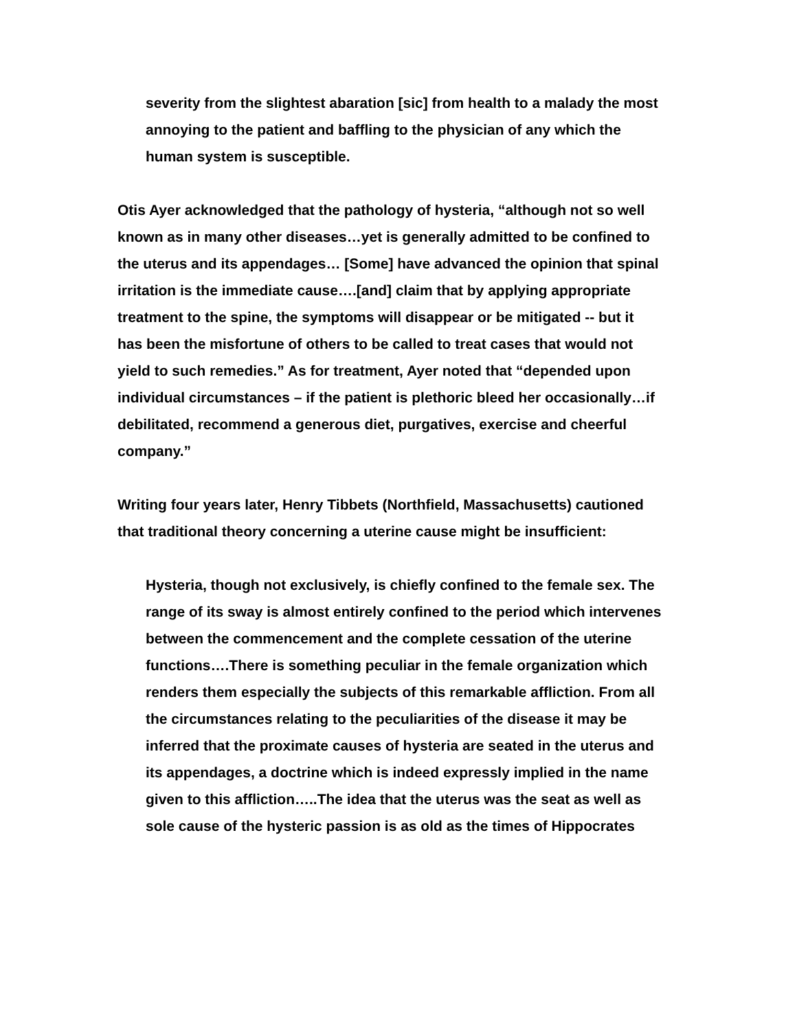severity from the slightest abaration [sic] from health to a malady the most annoying to the patient and baffling to the physician of any which the human system is susceptible.
Otis Ayer acknowledged that the pathology of hysteria, “although not so well known as in many other diseases…yet is generally admitted to be confined to the uterus and its appendages… [Some] have advanced the opinion that spinal irritation is the immediate cause….[and] claim that by applying appropriate treatment to the spine, the symptoms will disappear or be mitigated -- but it has been the misfortune of others to be called to treat cases that would not yield to such remedies.” As for treatment, Ayer noted that “depended upon individual circumstances – if the patient is plethoric bleed her occasionally…if debilitated, recommend a generous diet, purgatives, exercise and cheerful company.”
Writing four years later, Henry Tibbets (Northfield, Massachusetts) cautioned that traditional theory concerning a uterine cause might be insufficient:
Hysteria, though not exclusively, is chiefly confined to the female sex. The range of its sway is almost entirely confined to the period which intervenes between the commencement and the complete cessation of the uterine functions….There is something peculiar in the female organization which renders them especially the subjects of this remarkable affliction. From all the circumstances relating to the peculiarities of the disease it may be inferred that the proximate causes of hysteria are seated in the uterus and its appendages, a doctrine which is indeed expressly implied in the name given to this affliction…..The idea that the uterus was the seat as well as sole cause of the hysteric passion is as old as the times of Hippocrates